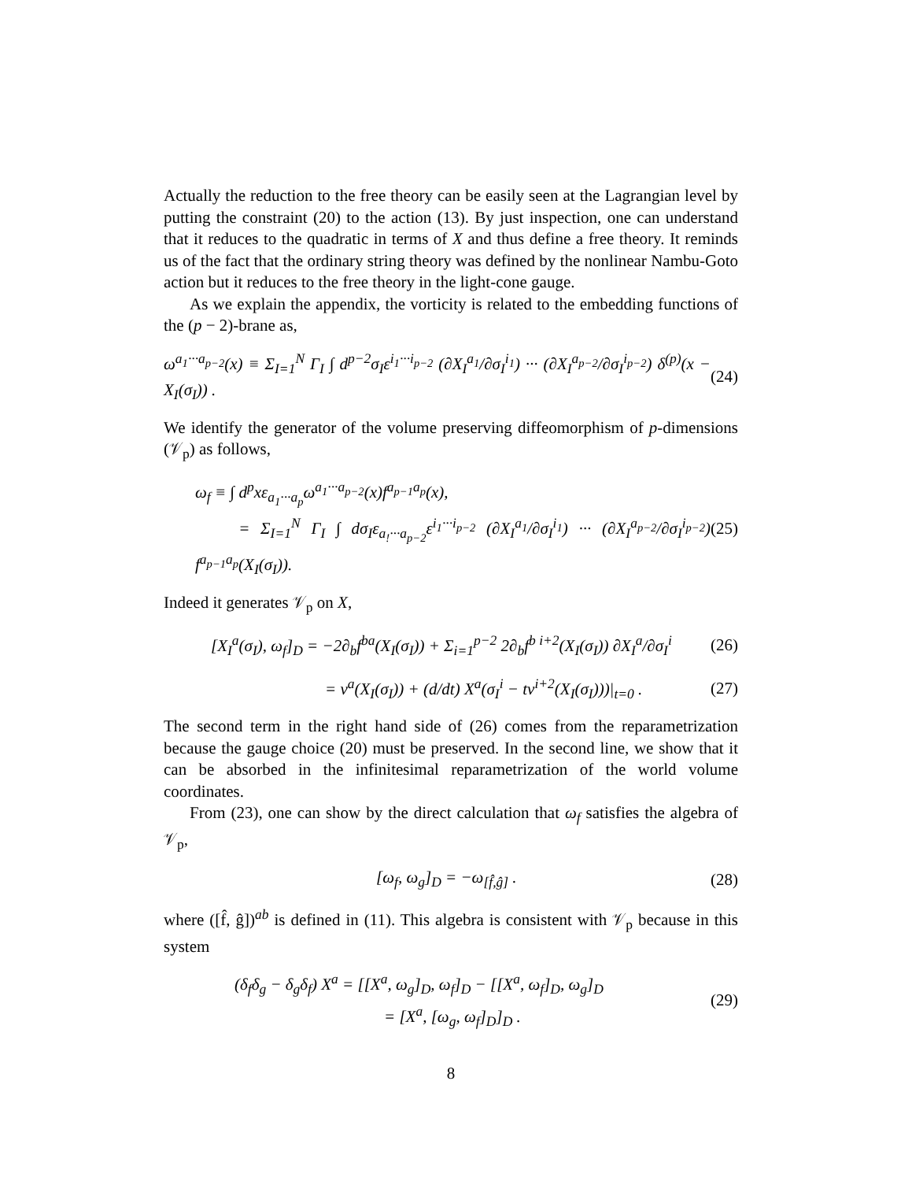Actually the reduction to the free theory can be easily seen at the Lagrangian level by putting the constraint (20) to the action (13). By just inspection, one can understand that it reduces to the quadratic in terms of X and thus define a free theory. It reminds us of the fact that the ordinary string theory was defined by the nonlinear Nambu-Goto action but it reduces to the free theory in the light-cone gauge.
As we explain the appendix, the vorticity is related to the embedding functions of the (p − 2)-brane as,
ω<sup>a<sub>1</sub>···a<sub>p−2</sub></sup>(x) ≡ Σ<sub>I=1</sub><sup>N</sup> Γ<sub>I</sub> ∫ d<sup>p−2</sup>σ<sub>I</sub>ε<sup>i<sub>1</sub>···i<sub>p−2</sub></sup> (∂X<sub>I</sub><sup>a<sub>1</sub></sup>/∂σ<sub>I</sub><sup>i<sub>1</sub></sup>) ··· (∂X<sub>I</sub><sup>a<sub>p−2</sub></sup>/∂σ<sub>I</sub><sup>i<sub>p−2</sub></sup>) δ<sup>(p)</sup>(x − X<sub>I</sub>(σ<sub>I</sub>)) . (24)
We identify the generator of the volume preserving diffeomorphism of p-dimensions (𝒱<sub>p</sub>) as follows,
ω<sub>f</sub> ≡ ∫ d<sup>p</sup>xε<sub>a<sub>1</sub>···a<sub>p</sub></sub>ω<sup>a<sub>1</sub>···a<sub>p−2</sub></sup>(x)f<sup>a<sub>p−1</sub>a<sub>p</sub></sup>(x),
= Σ<sub>I=1</sub><sup>N</sup> Γ<sub>I</sub> ∫ dσ<sub>I</sub>ε<sub>a<sub>!</sub>···a<sub>p−2</sub></sub>ε<sup>i<sub>1</sub>···i<sub>p−2</sub></sup> (∂X<sub>I</sub><sup>a<sub>1</sub></sup>/∂σ<sub>I</sub><sup>i<sub>1</sub></sup>) ··· (∂X<sub>I</sub><sup>a<sub>p−2</sub></sup>/∂σ<sub>I</sub><sup>i<sub>p−2</sub></sup>) f<sup>a<sub>p−1</sub>a<sub>p</sub></sup>(X<sub>I</sub>(σ<sub>I</sub>)). (25)
Indeed it generates 𝒱<sub>p</sub> on X,
[X<sub>I</sub><sup>a</sup>(σ<sub>I</sub>), ω<sub>f</sub>]<sub>D</sub> = −2∂<sub>b</sub>f<sup>ba</sup>(X<sub>I</sub>(σ<sub>I</sub>)) + Σ<sub>i=1</sub><sup>p−2</sup> 2∂<sub>b</sub>f<sup>b i+2</sup>(X<sub>I</sub>(σ<sub>I</sub>)) ∂X<sub>I</sub><sup>a</sup>/∂σ<sub>I</sub><sup>i</sup> (26)
= v<sup>a</sup>(X<sub>I</sub>(σ<sub>I</sub>)) + (d/dt) X<sup>a</sup>(σ<sub>I</sub><sup>i</sup> − tv<sup>i+2</sup>(X<sub>I</sub>(σ<sub>I</sub>)))|<sub>t=0</sub> . (27)
The second term in the right hand side of (26) comes from the reparametrization because the gauge choice (20) must be preserved. In the second line, we show that it can be absorbed in the infinitesimal reparametrization of the world volume coordinates.
From (23), one can show by the direct calculation that ω<sub>f</sub> satisfies the algebra of 𝒱<sub>p</sub>,
[ω<sub>f</sub>, ω<sub>g</sub>]<sub>D</sub> = −ω<sub>[f̂,ĝ]</sub> . (28)
where ([f̂, ĝ])<sup>ab</sup> is defined in (11). This algebra is consistent with 𝒱<sub>p</sub> because in this system
(δ<sub>f</sub>δ<sub>g</sub> − δ<sub>g</sub>δ<sub>f</sub>) X<sup>a</sup> = [[X<sup>a</sup>, ω<sub>g</sub>]<sub>D</sub>, ω<sub>f</sub>]<sub>D</sub> − [[X<sup>a</sup>, ω<sub>f</sub>]<sub>D</sub>, ω<sub>g</sub>]<sub>D</sub>
= [X<sup>a</sup>, [ω<sub>g</sub>, ω<sub>f</sub>]<sub>D</sub>]<sub>D</sub> . (29)
8